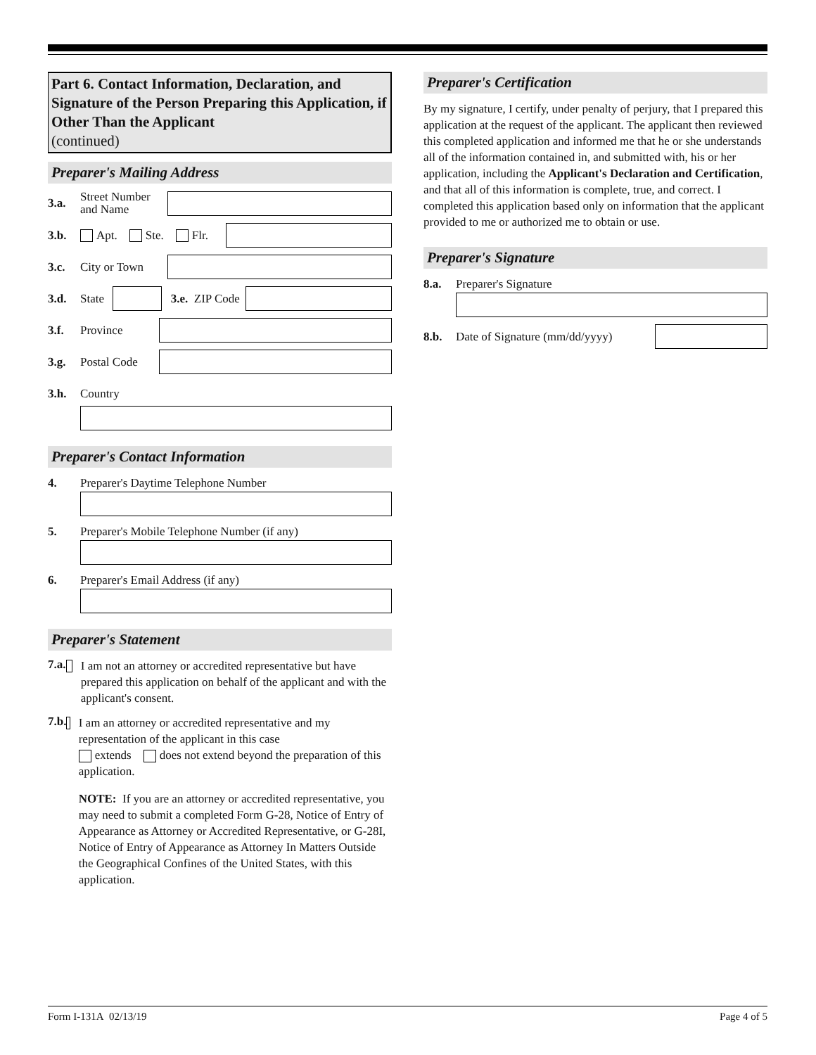Part 6. Contact Information, Declaration, and Signature of the Person Preparing this Application, if Other Than the Applicant
(continued)
Preparer's Mailing Address
3.a. Street Number and Name
3.b. Apt. Ste. Flr.
3.c. City or Town
3.d. State
3.e. ZIP Code
3.f. Province
3.g. Postal Code
3.h. Country
Preparer's Contact Information
4. Preparer's Daytime Telephone Number
5. Preparer's Mobile Telephone Number (if any)
6. Preparer's Email Address (if any)
Preparer's Statement
7.a.
I am not an attorney or accredited representative but have prepared this application on behalf of the applicant and with the applicant's consent.
7.b.
I am an attorney or accredited representative and my representation of the applicant in this case
extends does not extend beyond the preparation of this application.
NOTE: If you are an attorney or accredited representative, you may need to submit a completed Form G-28, Notice of Entry of Appearance as Attorney or Accredited Representative, or G-28I, Notice of Entry of Appearance as Attorney In Matters Outside the Geographical Confines of the United States, with this application.
Preparer's Certification
By my signature, I certify, under penalty of perjury, that I prepared this application at the request of the applicant. The applicant then reviewed this completed application and informed me that he or she understands all of the information contained in, and submitted with, his or her application, including the Applicant's Declaration and Certification, and that all of this information is complete, true, and correct. I completed this application based only on information that the applicant provided to me or authorized me to obtain or use.
Preparer's Signature
8.a. Preparer's Signature
8.b. Date of Signature (mm/dd/yyyy)
Form I-131A 02/13/19 Page 4 of 5